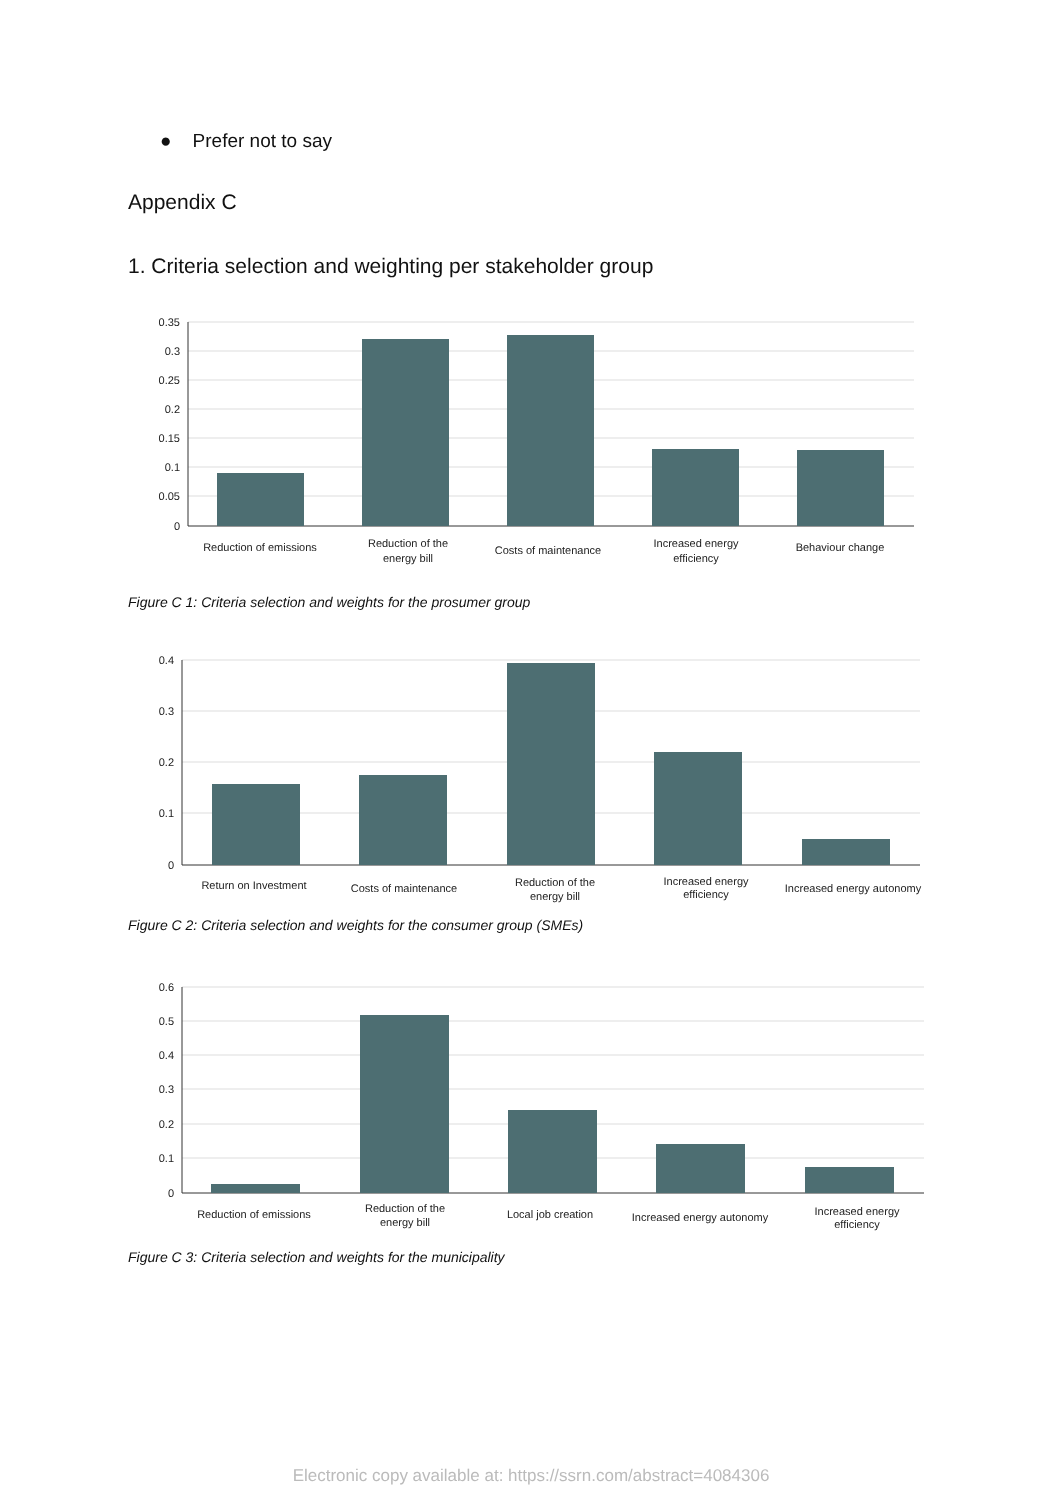● Prefer not to say
Appendix C
1. Criteria selection and weighting per stakeholder group
0.35
0.3
0.25
0.2
0.15
0.1
0.05
0
Reduction of emissions
Reduction of the
energy bill
Costs of maintenance
Increased energy
efficiency
Behaviour change
Figure C 1: Criteria selection and weights for the prosumer group
0.4
0.3
0.2
0.1
0
Return on Investment
Costs of maintenance
Reduction of the
energy bill
Increased energy
efficiency
Increased energy autonomy
Figure C 2: Criteria selection and weights for the consumer group (SMEs)
0.6
0.5
0.4
0.3
0.2
0.1
0
Reduction of emissions
Reduction of the
energy bill
Local job creation
Increased energy autonomy
Increased energy
efficiency
Figure C 3: Criteria selection and weights for the municipality
Electronic copy available at: https://ssrn.com/abstract=4084306